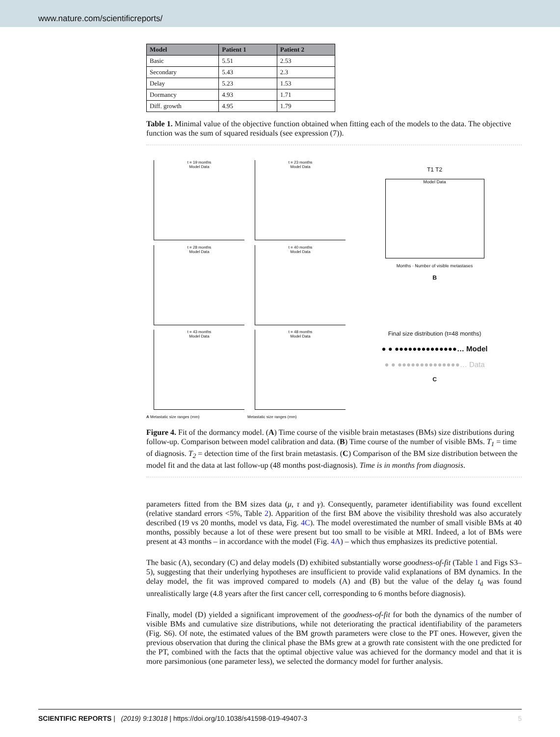www.nature.com/scientificreports/
| Model | Patient 1 | Patient 2 |
| --- | --- | --- |
| Basic | 5.51 | 2.53 |
| Secondary | 5.43 | 2.3 |
| Delay | 5.23 | 1.53 |
| Dormancy | 4.93 | 1.71 |
| Diff. growth | 4.95 | 1.79 |
Table 1. Minimal value of the objective function obtained when fitting each of the models to the data. The objective function was the sum of squared residuals (see expression (7)).
t = 19 months
Model Data
t = 23 months
Model Data
t = 28 months
Model Data
t = 40 months
Model Data
t = 43 months
Model Data
t = 48 months
Model Data
A Metastatic size ranges (mm)
Metastatic size ranges (mm)
T1 T2
Model Data
Months · Number of visible metastases
B
Final size distribution (t=48 months)
● ● ●●●●●●●●●●●●●●… Model
● ● ●●●●●●●●●●●●●●… Data
C
Figure 4. Fit of the dormancy model. (A) Time course of the visible brain metastases (BMs) size distributions during follow-up. Comparison between model calibration and data. (B) Time course of the number of visible BMs. T<sub>1</sub> = time of diagnosis. T<sub>2</sub> = detection time of the first brain metastasis. (C) Comparison of the BM size distribution between the model fit and the data at last follow-up (48 months post-diagnosis). Time is in months from diagnosis.
parameters fitted from the BM sizes data (μ, τ and γ). Consequently, parameter identifiability was found excellent (relative standard errors <5%, Table 2). Apparition of the first BM above the visibility threshold was also accurately described (19 vs 20 months, model vs data, Fig. 4C). The model overestimated the number of small visible BMs at 40 months, possibly because a lot of these were present but too small to be visible at MRI. Indeed, a lot of BMs were present at 43 months – in accordance with the model (Fig. 4A) – which thus emphasizes its predictive potential.
The basic (A), secondary (C) and delay models (D) exhibited substantially worse goodness-of-fit (Table 1 and Figs S3–5), suggesting that their underlying hypotheses are insufficient to provide valid explanations of BM dynamics. In the delay model, the fit was improved compared to models (A) and (B) but the value of the delay t<sub>d</sub> was found unrealistically large (4.8 years after the first cancer cell, corresponding to 6 months before diagnosis).
Finally, model (D) yielded a significant improvement of the goodness-of-fit for both the dynamics of the number of visible BMs and cumulative size distributions, while not deteriorating the practical identifiability of the parameters (Fig. S6). Of note, the estimated values of the BM growth parameters were close to the PT ones. However, given the previous observation that during the clinical phase the BMs grew at a growth rate consistent with the one predicted for the PT, combined with the facts that the optimal objective value was achieved for the dormancy model and that it is more parsimonious (one parameter less), we selected the dormancy model for further analysis.
SCIENTIFIC REPORTS | (2019) 9:13018 | https://doi.org/10.1038/s41598-019-49407-3 5